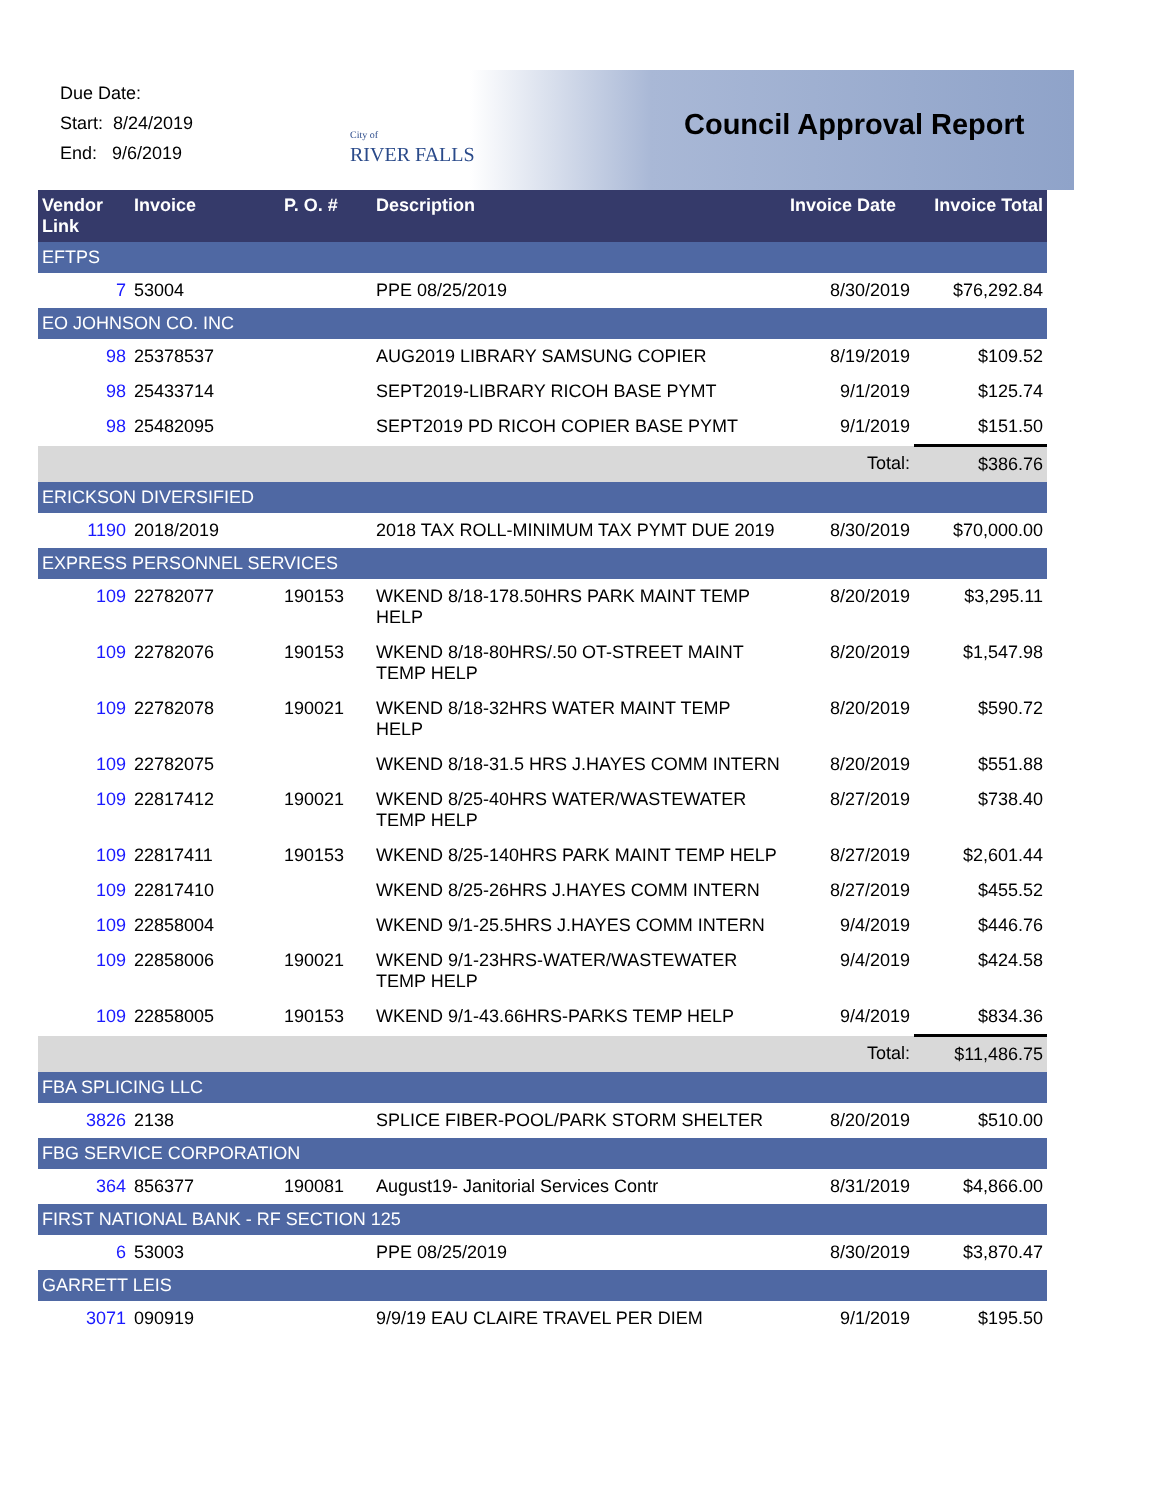Due Date:
Start: 8/24/2019
End: 9/6/2019
City of
RIVER FALLS
Council Approval Report
| Vendor Link | Invoice | P. O. # | Description | Invoice Date | Invoice Total |
| --- | --- | --- | --- | --- | --- |
| EFTPS | | | | | |
| 7 | 53004 | | PPE 08/25/2019 | 8/30/2019 | $76,292.84 |
| EO JOHNSON CO. INC | | | | | |
| 98 | 25378537 | | AUG2019 LIBRARY SAMSUNG COPIER | 8/19/2019 | $109.52 |
| 98 | 25433714 | | SEPT2019-LIBRARY RICOH BASE PYMT | 9/1/2019 | $125.74 |
| 98 | 25482095 | | SEPT2019 PD RICOH COPIER BASE PYMT | 9/1/2019 | $151.50 |
| | | | | Total: | $386.76 |
| ERICKSON DIVERSIFIED | | | | | |
| 1190 | 2018/2019 | | 2018 TAX ROLL-MINIMUM TAX PYMT DUE 2019 | 8/30/2019 | $70,000.00 |
| EXPRESS PERSONNEL SERVICES | | | | | |
| 109 | 22782077 | 190153 | WKEND 8/18-178.50HRS PARK MAINT TEMP HELP | 8/20/2019 | $3,295.11 |
| 109 | 22782076 | 190153 | WKEND 8/18-80HRS/.50 OT-STREET MAINT TEMP HELP | 8/20/2019 | $1,547.98 |
| 109 | 22782078 | 190021 | WKEND 8/18-32HRS WATER MAINT TEMP HELP | 8/20/2019 | $590.72 |
| 109 | 22782075 | | WKEND 8/18-31.5 HRS J.HAYES COMM INTERN | 8/20/2019 | $551.88 |
| 109 | 22817412 | 190021 | WKEND 8/25-40HRS WATER/WASTEWATER TEMP HELP | 8/27/2019 | $738.40 |
| 109 | 22817411 | 190153 | WKEND 8/25-140HRS PARK MAINT TEMP HELP | 8/27/2019 | $2,601.44 |
| 109 | 22817410 | | WKEND 8/25-26HRS J.HAYES COMM INTERN | 8/27/2019 | $455.52 |
| 109 | 22858004 | | WKEND 9/1-25.5HRS J.HAYES COMM INTERN | 9/4/2019 | $446.76 |
| 109 | 22858006 | 190021 | WKEND 9/1-23HRS-WATER/WASTEWATER TEMP HELP | 9/4/2019 | $424.58 |
| 109 | 22858005 | 190153 | WKEND 9/1-43.66HRS-PARKS TEMP HELP | 9/4/2019 | $834.36 |
| | | | | Total: | $11,486.75 |
| FBA SPLICING LLC | | | | | |
| 3826 | 2138 | | SPLICE FIBER-POOL/PARK STORM SHELTER | 8/20/2019 | $510.00 |
| FBG SERVICE CORPORATION | | | | | |
| 364 | 856377 | 190081 | August19- Janitorial Services Contr | 8/31/2019 | $4,866.00 |
| FIRST NATIONAL BANK - RF SECTION 125 | | | | | |
| 6 | 53003 | | PPE 08/25/2019 | 8/30/2019 | $3,870.47 |
| GARRETT LEIS | | | | | |
| 3071 | 090919 | | 9/9/19 EAU CLAIRE TRAVEL PER DIEM | 9/1/2019 | $195.50 |